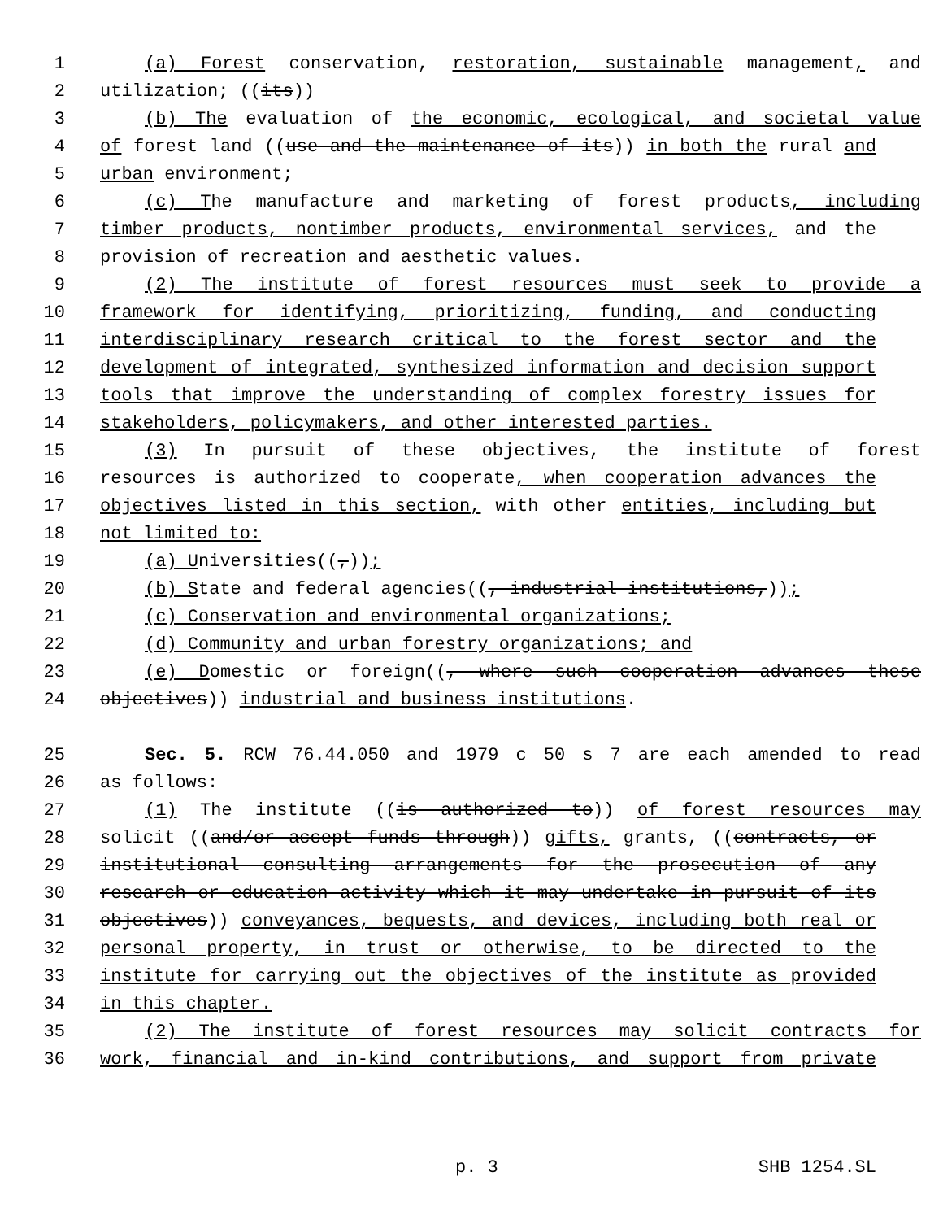1 (a) Forest conservation, restoration, sustainable management, and
2 utilization; ((its))
3 (b) The evaluation of the economic, ecological, and societal value
4 of forest land ((use and the maintenance of its)) in both the rural and
5 urban environment;
6 (c) The manufacture and marketing of forest products, including
7 timber products, nontimber products, environmental services, and the
8 provision of recreation and aesthetic values.
9 (2) The institute of forest resources must seek to provide a
10 framework for identifying, prioritizing, funding, and conducting
11 interdisciplinary research critical to the forest sector and the
12 development of integrated, synthesized information and decision support
13 tools that improve the understanding of complex forestry issues for
14 stakeholders, policymakers, and other interested parties.
15 (3) In pursuit of these objectives, the institute of forest
16 resources is authorized to cooperate, when cooperation advances the
17 objectives listed in this section, with other entities, including but
18 not limited to:
19 (a) Universities((,));
20 (b) State and federal agencies((, industrial institutions,));
21 (c) Conservation and environmental organizations;
22 (d) Community and urban forestry organizations; and
23 (e) Domestic or foreign((, where such cooperation advances these
24 objectives)) industrial and business institutions.
25 Sec. 5. RCW 76.44.050 and 1979 c 50 s 7 are each amended to read
26 as follows:
27 (1) The institute ((is authorized to)) of forest resources may
28 solicit ((and/or accept funds through)) gifts, grants, ((contracts, or
29 institutional consulting arrangements for the prosecution of any
30 research or education activity which it may undertake in pursuit of its
31 objectives)) conveyances, bequests, and devices, including both real or
32 personal property, in trust or otherwise, to be directed to the
33 institute for carrying out the objectives of the institute as provided
34 in this chapter.
35 (2) The institute of forest resources may solicit contracts for
36 work, financial and in-kind contributions, and support from private
p. 3 SHB 1254.SL